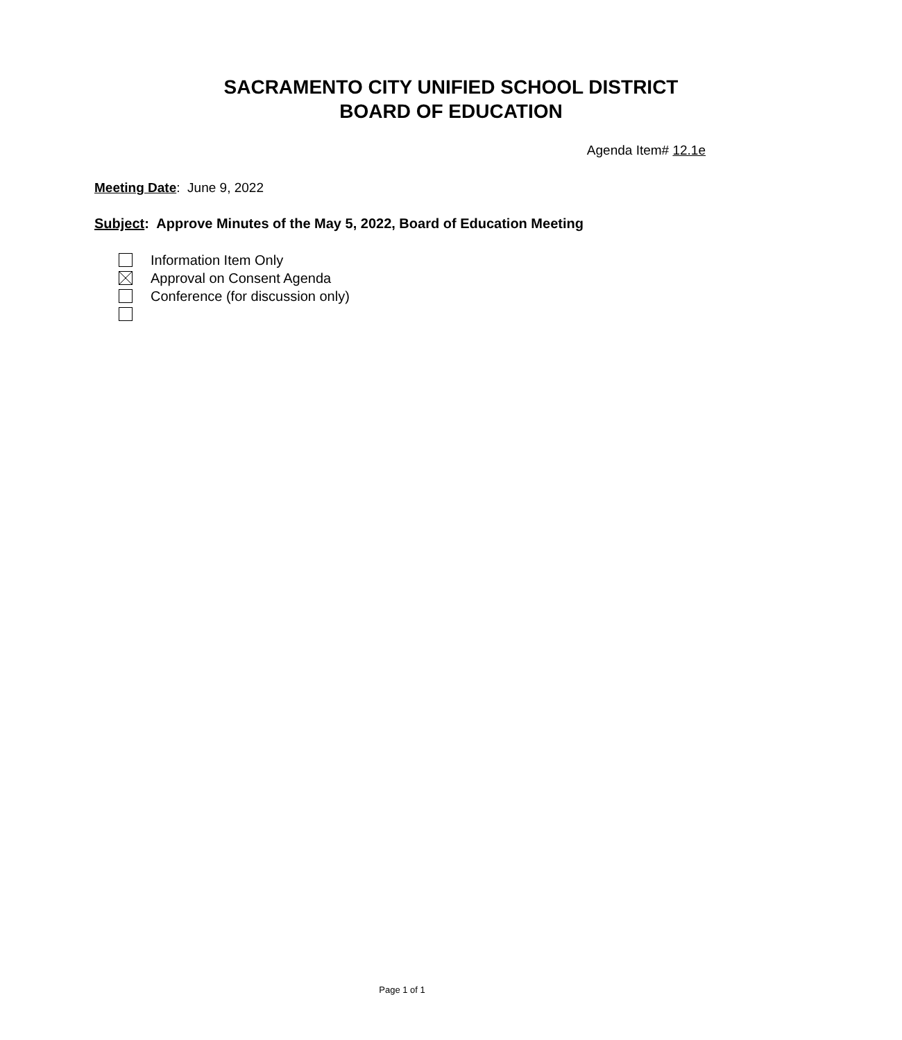SACRAMENTO CITY UNIFIED SCHOOL DISTRICT
BOARD OF EDUCATION
Agenda Item# 12.1e
Meeting Date: June 9, 2022
Subject: Approve Minutes of the May 5, 2022, Board of Education Meeting
Information Item Only
Approval on Consent Agenda
Conference (for discussion only)
Page 1 of 1